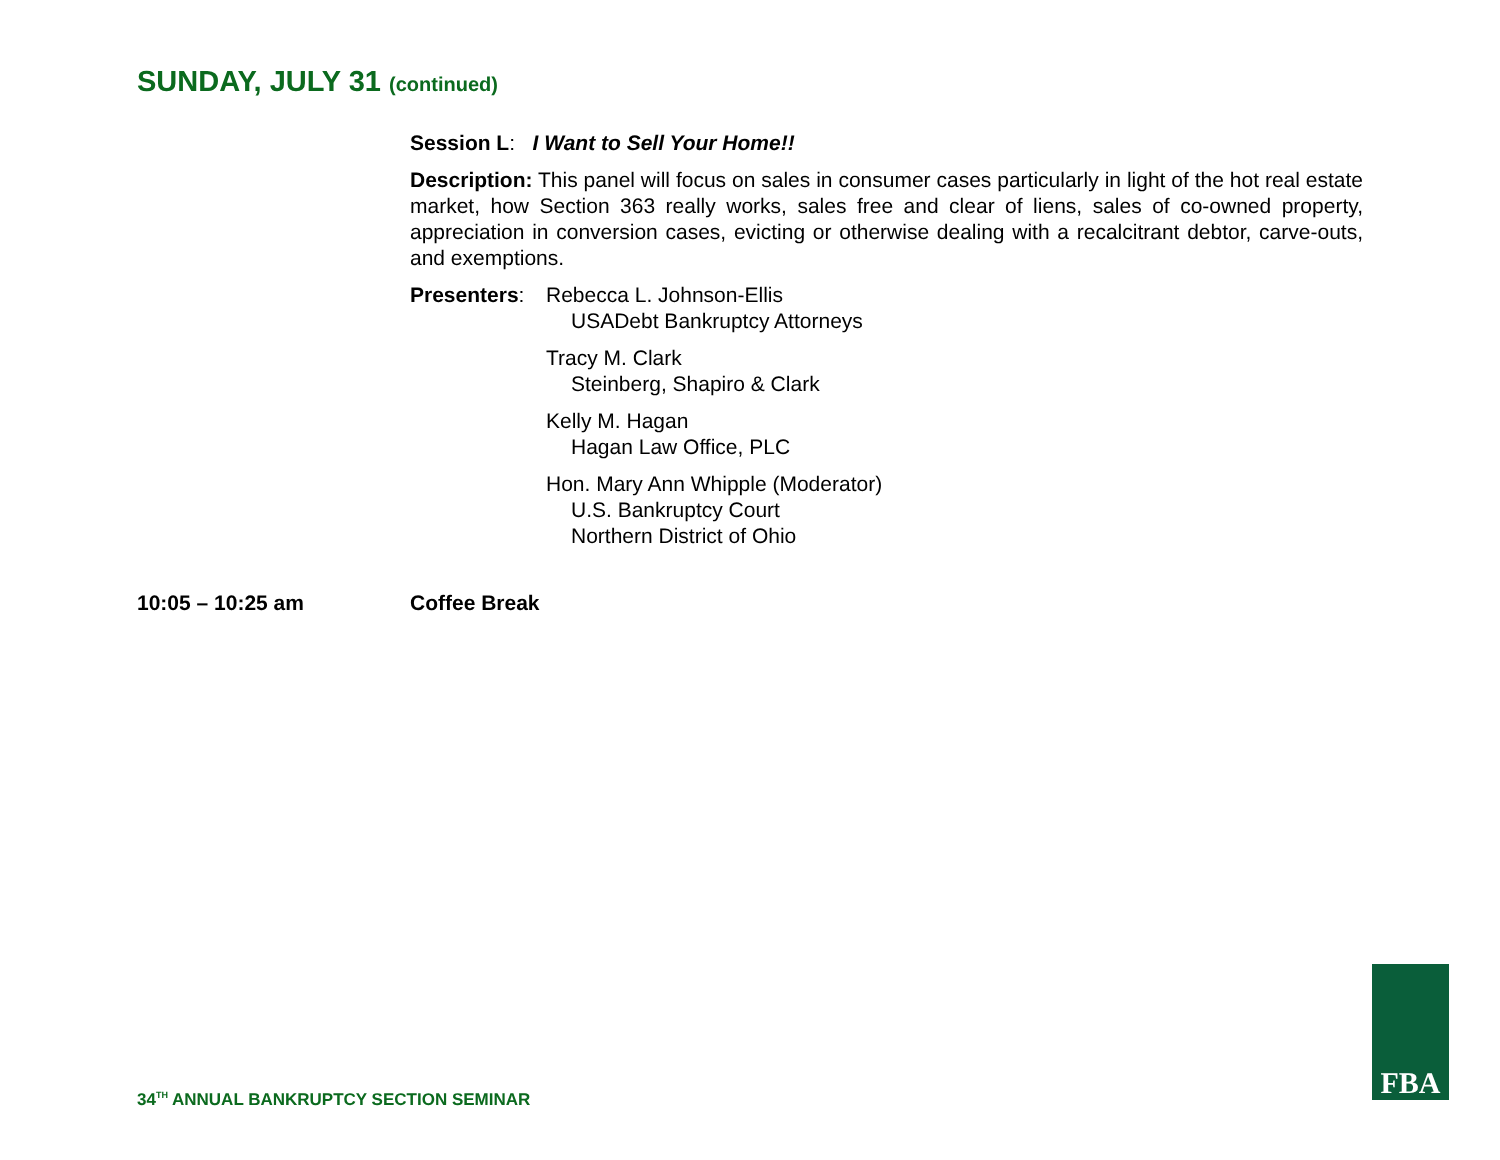SUNDAY, JULY 31 (continued)
Session L: I Want to Sell Your Home!!
Description: This panel will focus on sales in consumer cases particularly in light of the hot real estate market, how Section 363 really works, sales free and clear of liens, sales of co-owned property, appreciation in conversion cases, evicting or otherwise dealing with a recalcitrant debtor, carve-outs, and exemptions.
Presenters:
Rebecca L. Johnson-Ellis
USADebt Bankruptcy Attorneys
Tracy M. Clark
Steinberg, Shapiro & Clark
Kelly M. Hagan
Hagan Law Office, PLC
Hon. Mary Ann Whipple (Moderator)
U.S. Bankruptcy Court
Northern District of Ohio
10:05 – 10:25 am Coffee Break
34<sup>TH</sup> ANNUAL BANKRUPTCY SECTION SEMINAR
FBA